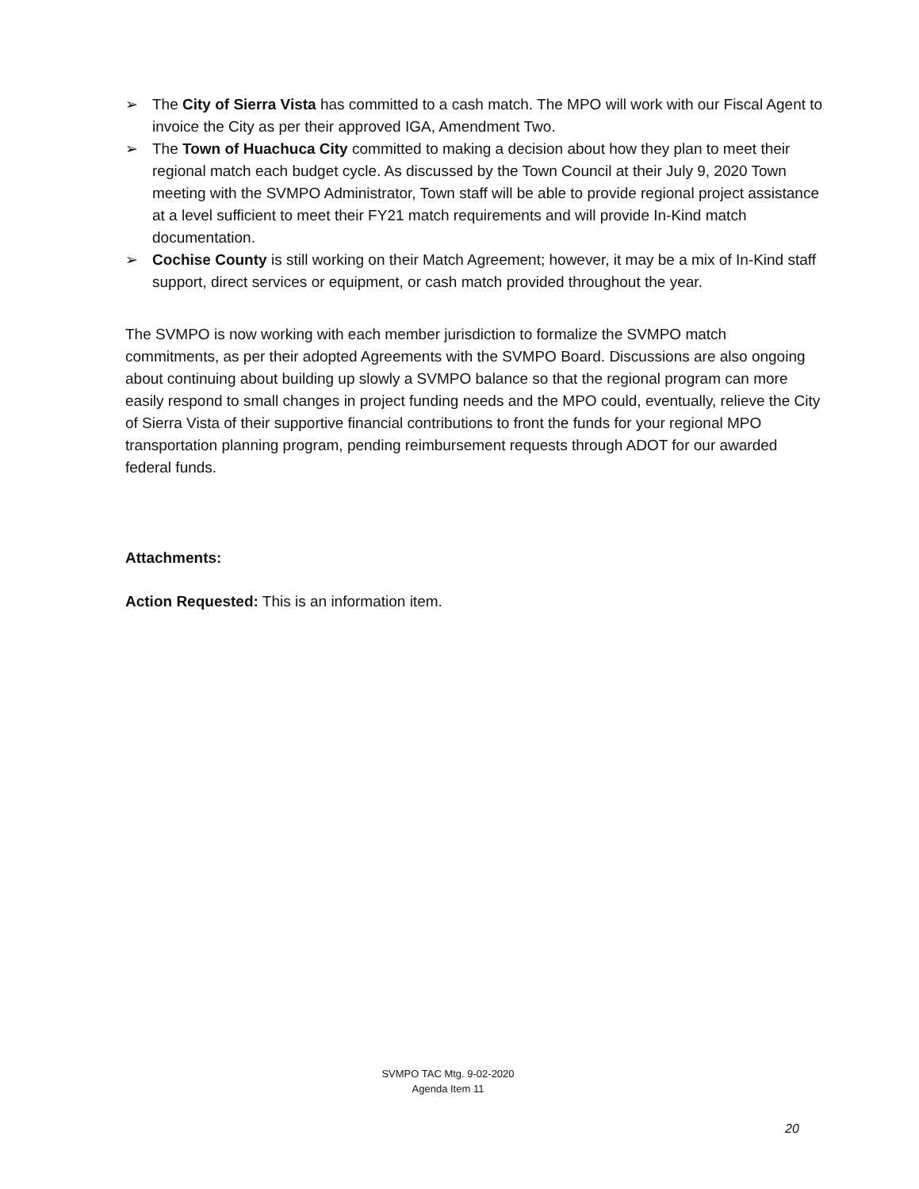➢ The City of Sierra Vista has committed to a cash match. The MPO will work with our Fiscal Agent to invoice the City as per their approved IGA, Amendment Two.
➢ The Town of Huachuca City committed to making a decision about how they plan to meet their regional match each budget cycle. As discussed by the Town Council at their July 9, 2020 Town meeting with the SVMPO Administrator, Town staff will be able to provide regional project assistance at a level sufficient to meet their FY21 match requirements and will provide In-Kind match documentation.
➢ Cochise County is still working on their Match Agreement; however, it may be a mix of In-Kind staff support, direct services or equipment, or cash match provided throughout the year.
The SVMPO is now working with each member jurisdiction to formalize the SVMPO match commitments, as per their adopted Agreements with the SVMPO Board. Discussions are also ongoing about continuing about building up slowly a SVMPO balance so that the regional program can more easily respond to small changes in project funding needs and the MPO could, eventually, relieve the City of Sierra Vista of their supportive financial contributions to front the funds for your regional MPO transportation planning program, pending reimbursement requests through ADOT for our awarded federal funds.
Attachments:
Action Requested: This is an information item.
SVMPO TAC Mtg. 9-02-2020
Agenda Item 11
20